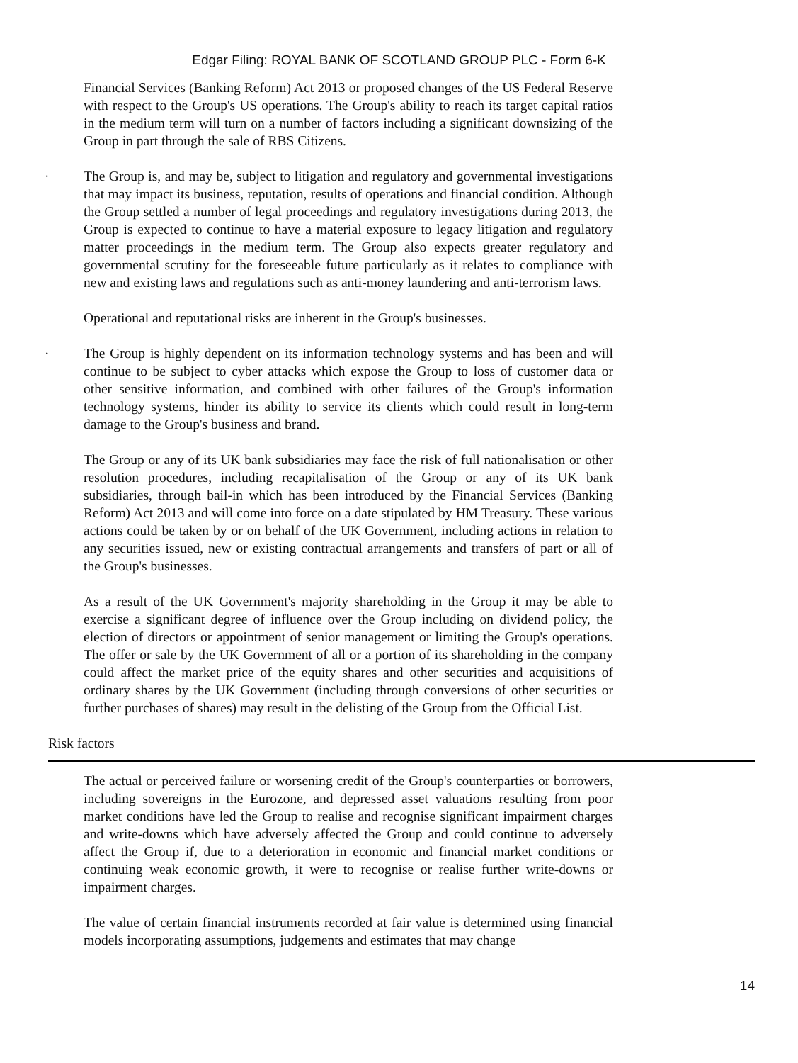Edgar Filing: ROYAL BANK OF SCOTLAND GROUP PLC - Form 6-K
Financial Services (Banking Reform) Act 2013 or proposed changes of the US Federal Reserve with respect to the Group's US operations. The Group's ability to reach its target capital ratios in the medium term will turn on a number of factors including a significant downsizing of the Group in part through the sale of RBS Citizens.
· The Group is, and may be, subject to litigation and regulatory and governmental investigations that may impact its business, reputation, results of operations and financial condition. Although the Group settled a number of legal proceedings and regulatory investigations during 2013, the Group is expected to continue to have a material exposure to legacy litigation and regulatory matter proceedings in the medium term. The Group also expects greater regulatory and governmental scrutiny for the foreseeable future particularly as it relates to compliance with new and existing laws and regulations such as anti-money laundering and anti-terrorism laws.
Operational and reputational risks are inherent in the Group's businesses.
· The Group is highly dependent on its information technology systems and has been and will continue to be subject to cyber attacks which expose the Group to loss of customer data or other sensitive information, and combined with other failures of the Group's information technology systems, hinder its ability to service its clients which could result in long-term damage to the Group's business and brand.
The Group or any of its UK bank subsidiaries may face the risk of full nationalisation or other resolution procedures, including recapitalisation of the Group or any of its UK bank subsidiaries, through bail-in which has been introduced by the Financial Services (Banking Reform) Act 2013 and will come into force on a date stipulated by HM Treasury. These various actions could be taken by or on behalf of the UK Government, including actions in relation to any securities issued, new or existing contractual arrangements and transfers of part or all of the Group's businesses.
As a result of the UK Government's majority shareholding in the Group it may be able to exercise a significant degree of influence over the Group including on dividend policy, the election of directors or appointment of senior management or limiting the Group's operations. The offer or sale by the UK Government of all or a portion of its shareholding in the company could affect the market price of the equity shares and other securities and acquisitions of ordinary shares by the UK Government (including through conversions of other securities or further purchases of shares) may result in the delisting of the Group from the Official List.
Risk factors
The actual or perceived failure or worsening credit of the Group's counterparties or borrowers, including sovereigns in the Eurozone, and depressed asset valuations resulting from poor market conditions have led the Group to realise and recognise significant impairment charges and write-downs which have adversely affected the Group and could continue to adversely affect the Group if, due to a deterioration in economic and financial market conditions or continuing weak economic growth, it were to recognise or realise further write-downs or impairment charges.
The value of certain financial instruments recorded at fair value is determined using financial models incorporating assumptions, judgements and estimates that may change
14